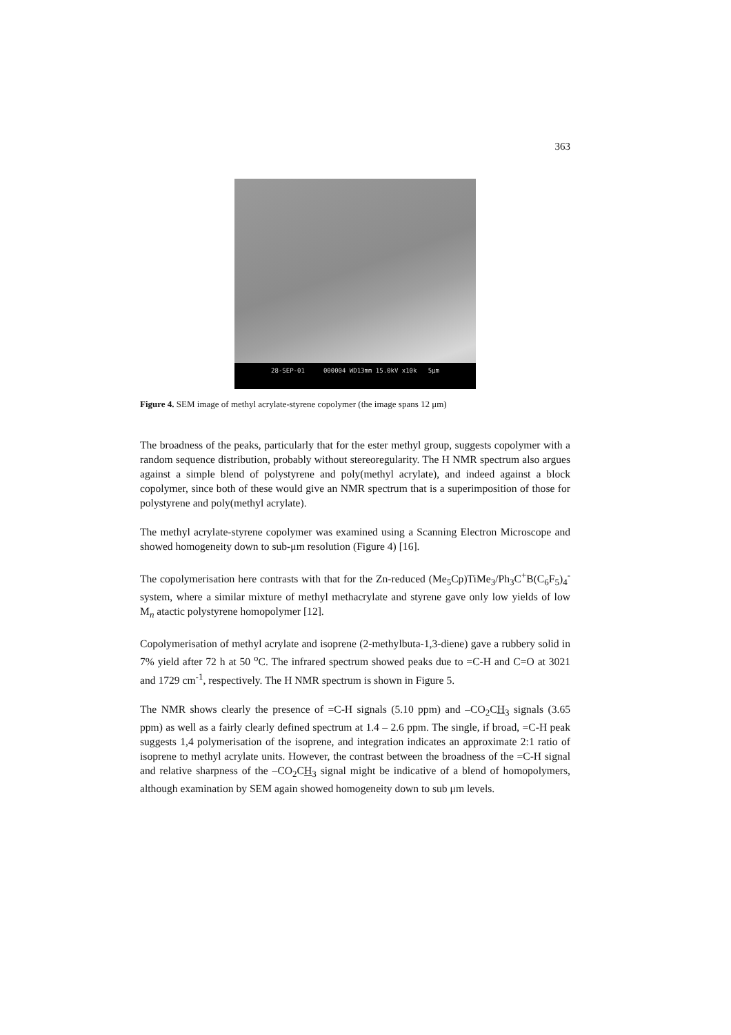363
28-SEP-01 000004 WD13mm 15.0kV x10k 5μm
Figure 4. SEM image of methyl acrylate-styrene copolymer (the image spans 12 μm)
The broadness of the peaks, particularly that for the ester methyl group, suggests copolymer with a random sequence distribution, probably without stereoregularity. The H NMR spectrum also argues against a simple blend of polystyrene and poly(methyl acrylate), and indeed against a block copolymer, since both of these would give an NMR spectrum that is a superimposition of those for polystyrene and poly(methyl acrylate).
The methyl acrylate-styrene copolymer was examined using a Scanning Electron Microscope and showed homogeneity down to sub-μm resolution (Figure 4) [16].
The copolymerisation here contrasts with that for the Zn-reduced (Me<sub>5</sub>Cp)TiMe<sub>3</sub>/Ph<sub>3</sub>C<sup>+</sup>B(C<sub>6</sub>F<sub>5</sub>)<sub>4</sub><sup>-</sup> system, where a similar mixture of methyl methacrylate and styrene gave only low yields of low M<sub>n</sub> atactic polystyrene homopolymer [12].
Copolymerisation of methyl acrylate and isoprene (2-methylbuta-1,3-diene) gave a rubbery solid in 7% yield after 72 h at 50 <sup>o</sup>C. The infrared spectrum showed peaks due to =C-H and C=O at 3021 and 1729 cm<sup>-1</sup>, respectively. The H NMR spectrum is shown in Figure 5.
The NMR shows clearly the presence of =C-H signals (5.10 ppm) and –CO<sub>2</sub>CH<sub>3</sub> signals (3.65 ppm) as well as a fairly clearly defined spectrum at 1.4 – 2.6 ppm. The single, if broad, =C-H peak suggests 1,4 polymerisation of the isoprene, and integration indicates an approximate 2:1 ratio of isoprene to methyl acrylate units. However, the contrast between the broadness of the =C-H signal and relative sharpness of the –CO<sub>2</sub>CH<sub>3</sub> signal might be indicative of a blend of homopolymers, although examination by SEM again showed homogeneity down to sub μm levels.